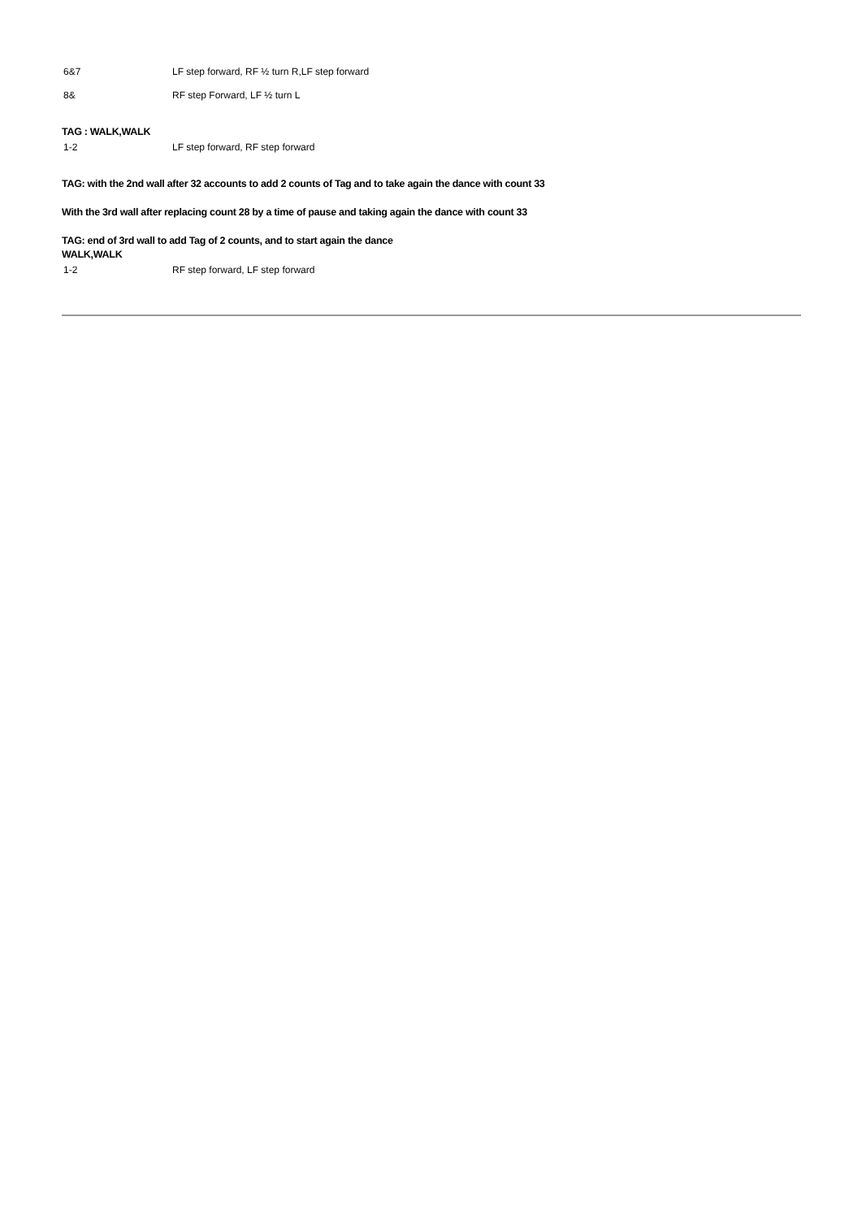| 6&7 | LF step forward, RF ½ turn R,LF step forward |
| 8& | RF step Forward, LF ½ turn L |
TAG : WALK,WALK
| 1-2 | LF step forward, RF step forward |
TAG: with the 2nd wall after 32 accounts to add 2 counts of Tag and to take again the dance with count 33
With the 3rd wall after replacing count 28 by a time of pause and taking again the dance with count 33
TAG: end of 3rd wall to add Tag of 2 counts, and to start again the dance
WALK,WALK
| 1-2 | RF step forward, LF step forward |